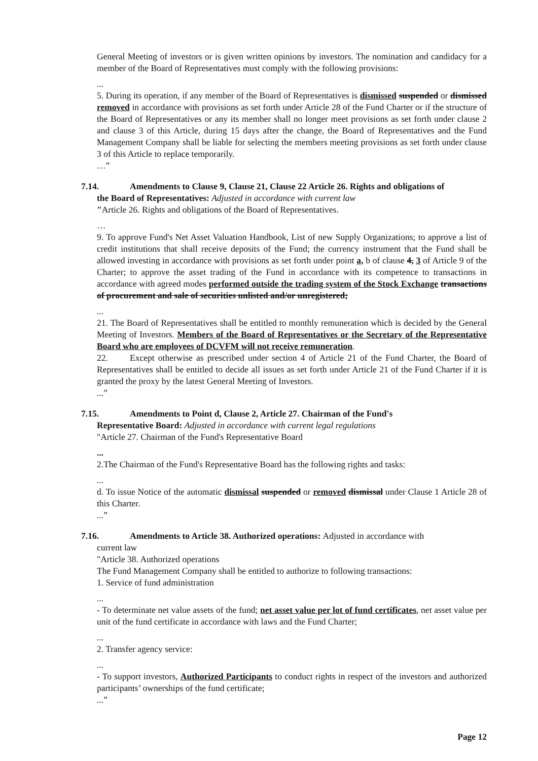General Meeting of investors or is given written opinions by investors. The nomination and candidacy for a member of the Board of Representatives must comply with the following provisions:
...
5. During its operation, if any member of the Board of Representatives is dismissed suspended or dismissed removed in accordance with provisions as set forth under Article 28 of the Fund Charter or if the structure of the Board of Representatives or any its member shall no longer meet provisions as set forth under clause 2 and clause 3 of this Article, during 15 days after the change, the Board of Representatives and the Fund Management Company shall be liable for selecting the members meeting provisions as set forth under clause 3 of this Article to replace temporarily.
…”
7.14. Amendments to Clause 9, Clause 21, Clause 22 Article 26. Rights and obligations of
the Board of Representatives: Adjusted in accordance with current law
"Article 26. Rights and obligations of the Board of Representatives.
…
9. To approve Fund's Net Asset Valuation Handbook, List of new Supply Organizations; to approve a list of credit institutions that shall receive deposits of the Fund; the currency instrument that the Fund shall be allowed investing in accordance with provisions as set forth under point a, b of clause 4, 3 of Article 9 of the Charter; to approve the asset trading of the Fund in accordance with its competence to transactions in accordance with agreed modes performed outside the trading system of the Stock Exchange transactions of procurement and sale of securities unlisted and/or unregistered;
...
21. The Board of Representatives shall be entitled to monthly remuneration which is decided by the General Meeting of Investors. Members of the Board of Representatives or the Secretary of the Representative Board who are employees of DCVFM will not receive remuneration.
22. Except otherwise as prescribed under section 4 of Article 21 of the Fund Charter, the Board of Representatives shall be entitled to decide all issues as set forth under Article 21 of the Fund Charter if it is granted the proxy by the latest General Meeting of Investors.
...”
7.15. Amendments to Point d, Clause 2, Article 27. Chairman of the Fund's
Representative Board: Adjusted in accordance with current legal regulations
"Article 27. Chairman of the Fund's Representative Board
...
2.The Chairman of the Fund's Representative Board has the following rights and tasks:
...
d. To issue Notice of the automatic dismissal suspended or removed dismissal under Clause 1 Article 28 of this Charter.
...”
7.16. Amendments to Article 38. Authorized operations: Adjusted in accordance with
current law
"Article 38. Authorized operations
The Fund Management Company shall be entitled to authorize to following transactions:
1. Service of fund administration
...
- To determinate net value assets of the fund; net asset value per lot of fund certificates, net asset value per unit of the fund certificate in accordance with laws and the Fund Charter;
...
2. Transfer agency service:
...
- To support investors, Authorized Participants to conduct rights in respect of the investors and authorized participants’ ownerships of the fund certificate;
...”
Page 12